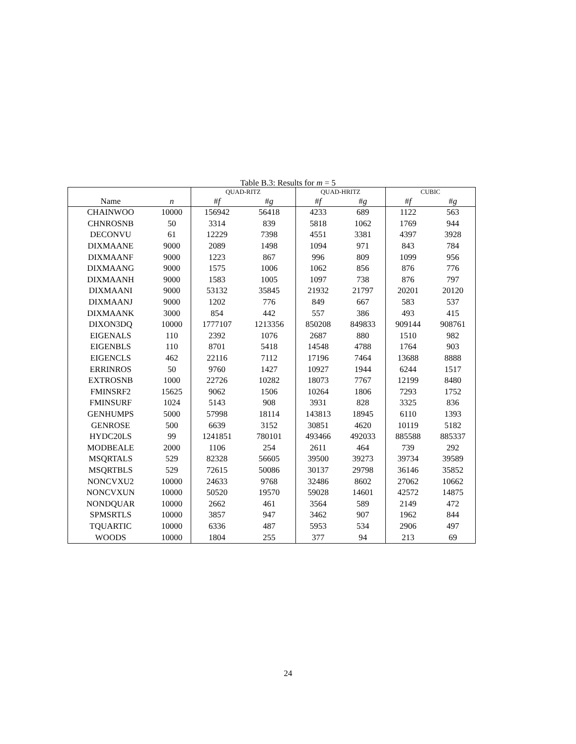Table B.3: Results for m = 5
| | | QUAD-RITZ | | QUAD-HRITZ | | CUBIC | |
| --- | --- | --- | --- | --- | --- | --- | --- |
| Name | n | # f | # g | # f | # g | # f | # g |
| CHAINWOO | 10000 | 156942 | 56418 | 4233 | 689 | 1122 | 563 |
| CHNROSNB | 50 | 3314 | 839 | 5818 | 1062 | 1769 | 944 |
| DECONVU | 61 | 12229 | 7398 | 4551 | 3381 | 4397 | 3928 |
| DIXMAANE | 9000 | 2089 | 1498 | 1094 | 971 | 843 | 784 |
| DIXMAANF | 9000 | 1223 | 867 | 996 | 809 | 1099 | 956 |
| DIXMAANG | 9000 | 1575 | 1006 | 1062 | 856 | 876 | 776 |
| DIXMAANH | 9000 | 1583 | 1005 | 1097 | 738 | 876 | 797 |
| DIXMAANI | 9000 | 53132 | 35845 | 21932 | 21797 | 20201 | 20120 |
| DIXMAANJ | 9000 | 1202 | 776 | 849 | 667 | 583 | 537 |
| DIXMAANK | 3000 | 854 | 442 | 557 | 386 | 493 | 415 |
| DIXON3DQ | 10000 | 1777107 | 1213356 | 850208 | 849833 | 909144 | 908761 |
| EIGENALS | 110 | 2392 | 1076 | 2687 | 880 | 1510 | 982 |
| EIGENBLS | 110 | 8701 | 5418 | 14548 | 4788 | 1764 | 903 |
| EIGENCLS | 462 | 22116 | 7112 | 17196 | 7464 | 13688 | 8888 |
| ERRINROS | 50 | 9760 | 1427 | 10927 | 1944 | 6244 | 1517 |
| EXTROSNB | 1000 | 22726 | 10282 | 18073 | 7767 | 12199 | 8480 |
| FMINSRF2 | 15625 | 9062 | 1506 | 10264 | 1806 | 7293 | 1752 |
| FMINSURF | 1024 | 5143 | 908 | 3931 | 828 | 3325 | 836 |
| GENHUMPS | 5000 | 57998 | 18114 | 143813 | 18945 | 6110 | 1393 |
| GENROSE | 500 | 6639 | 3152 | 30851 | 4620 | 10119 | 5182 |
| HYDC20LS | 99 | 1241851 | 780101 | 493466 | 492033 | 885588 | 885337 |
| MODBEALE | 2000 | 1106 | 254 | 2611 | 464 | 739 | 292 |
| MSQRTALS | 529 | 82328 | 56605 | 39500 | 39273 | 39734 | 39589 |
| MSQRTBLS | 529 | 72615 | 50086 | 30137 | 29798 | 36146 | 35852 |
| NONCVXU2 | 10000 | 24633 | 9768 | 32486 | 8602 | 27062 | 10662 |
| NONCVXUN | 10000 | 50520 | 19570 | 59028 | 14601 | 42572 | 14875 |
| NONDQUAR | 10000 | 2662 | 461 | 3564 | 589 | 2149 | 472 |
| SPMSRTLS | 10000 | 3857 | 947 | 3462 | 907 | 1962 | 844 |
| TQUARTIC | 10000 | 6336 | 487 | 5953 | 534 | 2906 | 497 |
| WOODS | 10000 | 1804 | 255 | 377 | 94 | 213 | 69 |
24